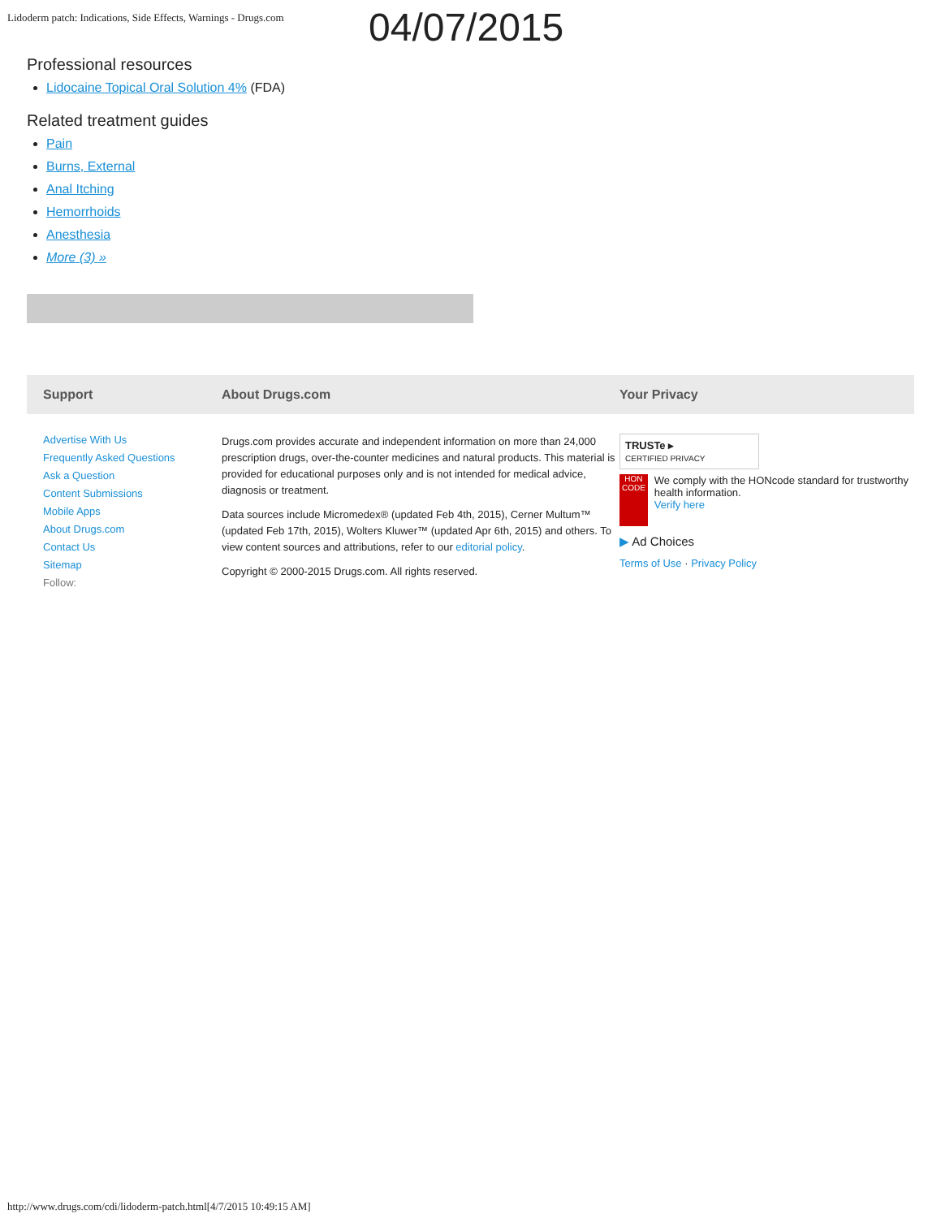Lidoderm patch: Indications, Side Effects, Warnings - Drugs.com
04/07/2015
Professional resources
Lidocaine Topical Oral Solution 4% (FDA)
Related treatment guides
Pain
Burns, External
Anal Itching
Hemorrhoids
Anesthesia
More (3) »
Support About Drugs.com Your Privacy
Advertise With Us
Frequently Asked Questions
Ask a Question
Content Submissions
Mobile Apps
About Drugs.com
Contact Us
Sitemap
Follow:
Drugs.com provides accurate and independent information on more than 24,000 prescription drugs, over-the-counter medicines and natural products. This material is provided for educational purposes only and is not intended for medical advice, diagnosis or treatment.
Data sources include Micromedex® (updated Feb 4th, 2015), Cerner Multum™ (updated Feb 17th, 2015), Wolters Kluwer™ (updated Apr 6th, 2015) and others. To view content sources and attributions, refer to our editorial policy.
Copyright © 2000-2015 Drugs.com. All rights reserved.
TRUSTe ▸
CERTIFIED PRIVACY
HON CODE
We comply with the HONcode standard for trustworthy health information.
Verify here
▶ Ad Choices
Terms of Use · Privacy Policy
http://www.drugs.com/cdi/lidoderm-patch.html[4/7/2015 10:49:15 AM]